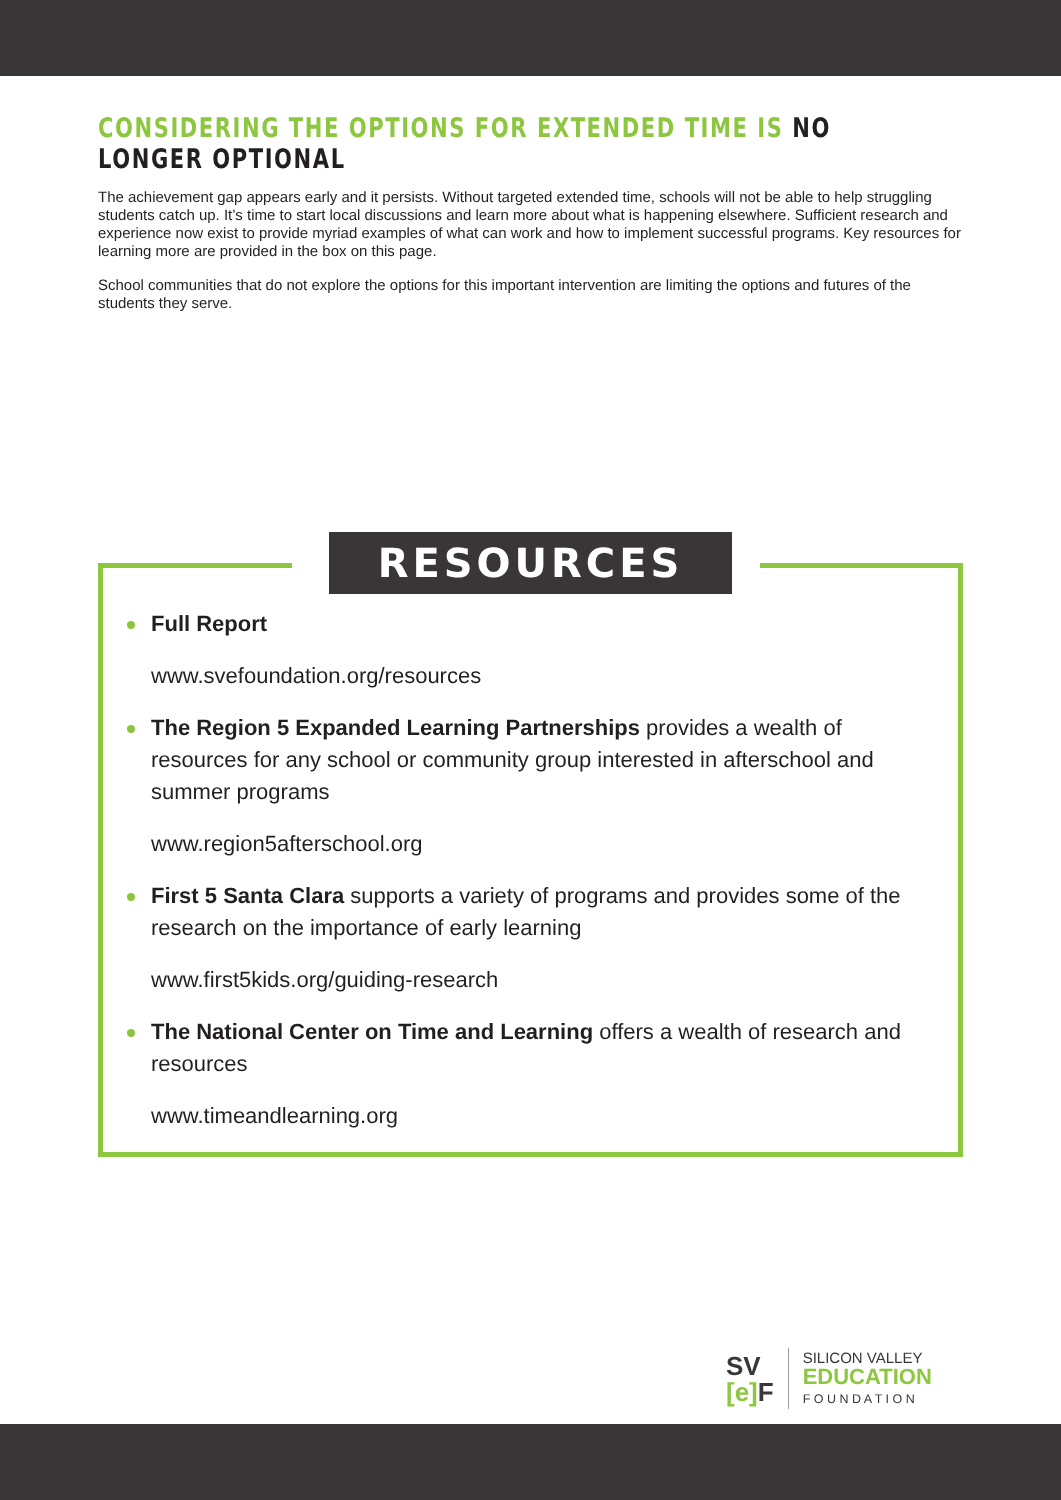CONSIDERING THE OPTIONS FOR EXTENDED TIME IS NO LONGER OPTIONAL
The achievement gap appears early and it persists. Without targeted extended time, schools will not be able to help struggling students catch up. It’s time to start local discussions and learn more about what is happening elsewhere. Sufficient research and experience now exist to provide myriad examples of what can work and how to implement successful programs. Key resources for learning more are provided in the box on this page.
School communities that do not explore the options for this important intervention are limiting the options and futures of the students they serve.
Full Report
www.svefoundation.org/resources
The Region 5 Expanded Learning Partnerships provides a wealth of resources for any school or community group interested in afterschool and summer programs
www.region5afterschool.org
First 5 Santa Clara supports a variety of programs and provides some of the research on the importance of early learning
www.first5kids.org/guiding-research
The National Center on Time and Learning offers a wealth of research and resources
www.timeandlearning.org
RESOURCES
SV
[e] F
SILICON VALLEY
EDUCATION
F O U N D A T I O N